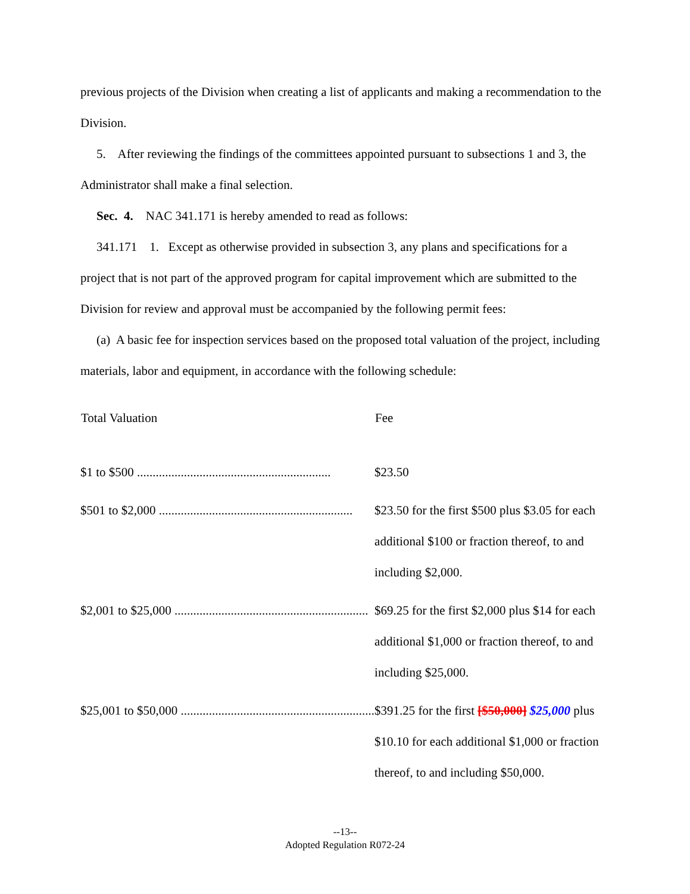previous projects of the Division when creating a list of applicants and making a recommendation to the Division.
5. After reviewing the findings of the committees appointed pursuant to subsections 1 and 3, the Administrator shall make a final selection.
Sec. 4. NAC 341.171 is hereby amended to read as follows:
341.171 1. Except as otherwise provided in subsection 3, any plans and specifications for a project that is not part of the approved program for capital improvement which are submitted to the Division for review and approval must be accompanied by the following permit fees:
(a) A basic fee for inspection services based on the proposed total valuation of the project, including materials, labor and equipment, in accordance with the following schedule:
| Total Valuation | Fee |
| --- | --- |
| $1 to $500 .............................................................. | $23.50 |
| $501 to $2,000 .............................................................. | $23.50 for the first $500 plus $3.05 for each additional $100 or fraction thereof, to and including $2,000. |
| $2,001 to $25,000 .............................................................. | $69.25 for the first $2,000 plus $14 for each additional $1,000 or fraction thereof, to and including $25,000. |
| $25,001 to $50,000 .............................................................. | $391.25 for the first [$50,000] $25,000 plus $10.10 for each additional $1,000 or fraction thereof, to and including $50,000. |
--13--
Adopted Regulation R072-24